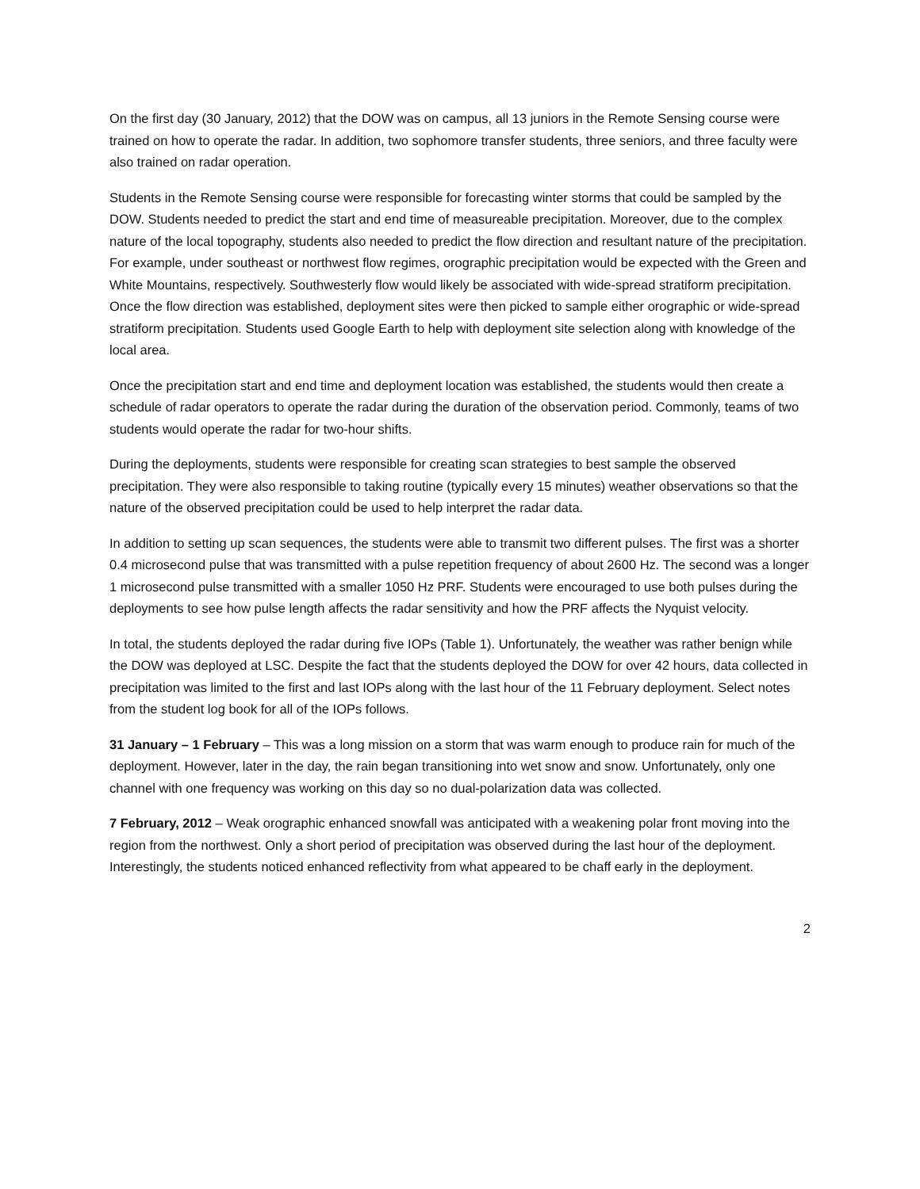On the first day (30 January, 2012) that the DOW was on campus, all 13 juniors in the Remote Sensing course were trained on how to operate the radar. In addition, two sophomore transfer students, three seniors, and three faculty were also trained on radar operation.
Students in the Remote Sensing course were responsible for forecasting winter storms that could be sampled by the DOW. Students needed to predict the start and end time of measureable precipitation. Moreover, due to the complex nature of the local topography, students also needed to predict the flow direction and resultant nature of the precipitation. For example, under southeast or northwest flow regimes, orographic precipitation would be expected with the Green and White Mountains, respectively. Southwesterly flow would likely be associated with wide-spread stratiform precipitation. Once the flow direction was established, deployment sites were then picked to sample either orographic or wide-spread stratiform precipitation. Students used Google Earth to help with deployment site selection along with knowledge of the local area.
Once the precipitation start and end time and deployment location was established, the students would then create a schedule of radar operators to operate the radar during the duration of the observation period. Commonly, teams of two students would operate the radar for two-hour shifts.
During the deployments, students were responsible for creating scan strategies to best sample the observed precipitation. They were also responsible to taking routine (typically every 15 minutes) weather observations so that the nature of the observed precipitation could be used to help interpret the radar data.
In addition to setting up scan sequences, the students were able to transmit two different pulses. The first was a shorter 0.4 microsecond pulse that was transmitted with a pulse repetition frequency of about 2600 Hz. The second was a longer 1 microsecond pulse transmitted with a smaller 1050 Hz PRF. Students were encouraged to use both pulses during the deployments to see how pulse length affects the radar sensitivity and how the PRF affects the Nyquist velocity.
In total, the students deployed the radar during five IOPs (Table 1). Unfortunately, the weather was rather benign while the DOW was deployed at LSC. Despite the fact that the students deployed the DOW for over 42 hours, data collected in precipitation was limited to the first and last IOPs along with the last hour of the 11 February deployment. Select notes from the student log book for all of the IOPs follows.
31 January – 1 February – This was a long mission on a storm that was warm enough to produce rain for much of the deployment. However, later in the day, the rain began transitioning into wet snow and snow. Unfortunately, only one channel with one frequency was working on this day so no dual-polarization data was collected.
7 February, 2012 – Weak orographic enhanced snowfall was anticipated with a weakening polar front moving into the region from the northwest. Only a short period of precipitation was observed during the last hour of the deployment. Interestingly, the students noticed enhanced reflectivity from what appeared to be chaff early in the deployment.
2